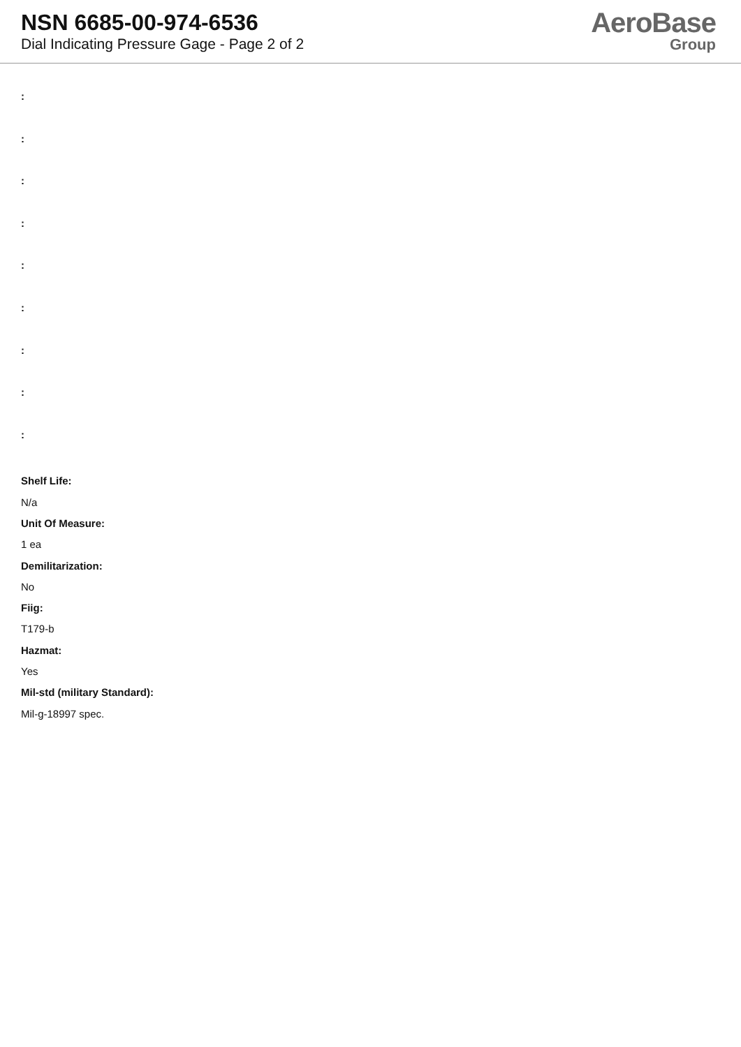NSN 6685-00-974-6536
Dial Indicating Pressure Gage - Page 2 of 2
AeroBase
Group
:
:
:
:
:
:
:
:
:
Shelf Life:
N/a
Unit Of Measure:
1 ea
Demilitarization:
No
Fiig:
T179-b
Hazmat:
Yes
Mil-std (military Standard):
Mil-g-18997 spec.